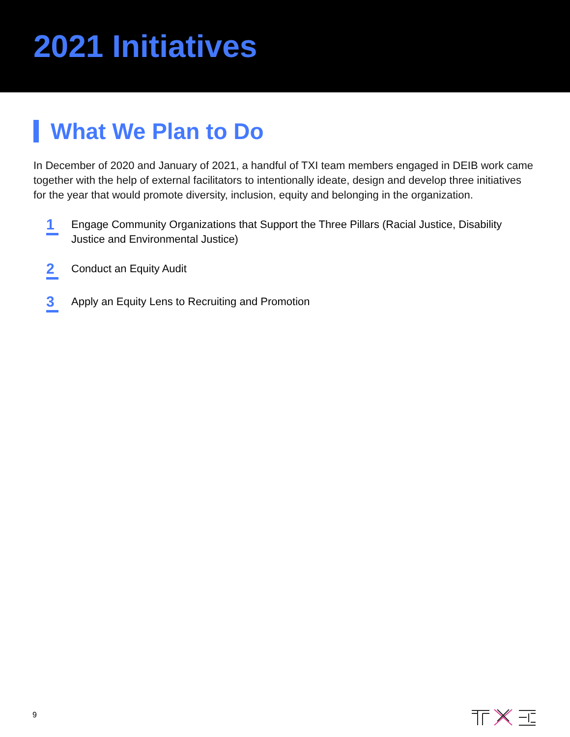2021 Initiatives
What We Plan to Do
In December of 2020 and January of 2021, a handful of TXI team members engaged in DEIB work came together with the help of external facilitators to intentionally ideate, design and develop three initiatives for the year that would promote diversity, inclusion, equity and belonging in the organization.
1 Engage Community Organizations that Support the Three Pillars (Racial Justice, Disability Justice and Environmental Justice)
2 Conduct an Equity Audit
3 Apply an Equity Lens to Recruiting and Promotion
9